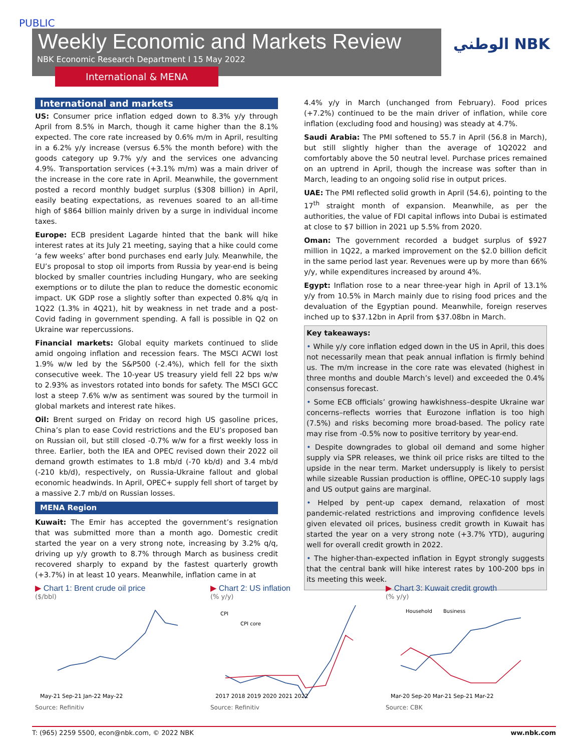PUBLIC
Weekly Economic and Markets Review
NBK Economic Research Department I 15 May 2022
International & MENA
الوطني NBK
International and markets
US: Consumer price inflation edged down to 8.3% y/y through April from 8.5% in March, though it came higher than the 8.1% expected. The core rate increased by 0.6% m/m in April, resulting in a 6.2% y/y increase (versus 6.5% the month before) with the goods category up 9.7% y/y and the services one advancing 4.9%. Transportation services (+3.1% m/m) was a main driver of the increase in the core rate in April. Meanwhile, the government posted a record monthly budget surplus ($308 billion) in April, easily beating expectations, as revenues soared to an all-time high of $864 billion mainly driven by a surge in individual income taxes.
Europe: ECB president Lagarde hinted that the bank will hike interest rates at its July 21 meeting, saying that a hike could come ‘a few weeks’ after bond purchases end early July. Meanwhile, the EU’s proposal to stop oil imports from Russia by year-end is being blocked by smaller countries including Hungary, who are seeking exemptions or to dilute the plan to reduce the domestic economic impact. UK GDP rose a slightly softer than expected 0.8% q/q in 1Q22 (1.3% in 4Q21), hit by weakness in net trade and a post-Covid fading in government spending. A fall is possible in Q2 on Ukraine war repercussions.
Financial markets: Global equity markets continued to slide amid ongoing inflation and recession fears. The MSCI ACWI lost 1.9% w/w led by the S&P500 (-2.4%), which fell for the sixth consecutive week. The 10-year US treasury yield fell 22 bps w/w to 2.93% as investors rotated into bonds for safety. The MSCI GCC lost a steep 7.6% w/w as sentiment was soured by the turmoil in global markets and interest rate hikes.
Oil: Brent surged on Friday on record high US gasoline prices, China’s plan to ease Covid restrictions and the EU’s proposed ban on Russian oil, but still closed -0.7% w/w for a first weekly loss in three. Earlier, both the IEA and OPEC revised down their 2022 oil demand growth estimates to 1.8 mb/d (-70 kb/d) and 3.4 mb/d (-210 kb/d), respectively, on Russia-Ukraine fallout and global economic headwinds. In April, OPEC+ supply fell short of target by a massive 2.7 mb/d on Russian losses.
MENA Region
Kuwait: The Emir has accepted the government’s resignation that was submitted more than a month ago. Domestic credit started the year on a very strong note, increasing by 3.2% q/q, driving up y/y growth to 8.7% through March as business credit recovered sharply to expand by the fastest quarterly growth (+3.7%) in at least 10 years. Meanwhile, inflation came in at
4.4% y/y in March (unchanged from February). Food prices (+7.2%) continued to be the main driver of inflation, while core inflation (excluding food and housing) was steady at 4.7%.
Saudi Arabia: The PMI softened to 55.7 in April (56.8 in March), but still slightly higher than the average of 1Q2022 and comfortably above the 50 neutral level. Purchase prices remained on an uptrend in April, though the increase was softer than in March, leading to an ongoing solid rise in output prices.
UAE: The PMI reflected solid growth in April (54.6), pointing to the 17<sup>th</sup> straight month of expansion. Meanwhile, as per the authorities, the value of FDI capital inflows into Dubai is estimated at close to $7 billion in 2021 up 5.5% from 2020.
Oman: The government recorded a budget surplus of $927 million in 1Q22, a marked improvement on the $2.0 billion deficit in the same period last year. Revenues were up by more than 66% y/y, while expenditures increased by around 4%.
Egypt: Inflation rose to a near three-year high in April of 13.1% y/y from 10.5% in March mainly due to rising food prices and the devaluation of the Egyptian pound. Meanwhile, foreign reserves inched up to $37.12bn in April from $37.08bn in March.
Key takeaways:
• While y/y core inflation edged down in the US in April, this does not necessarily mean that peak annual inflation is firmly behind us. The m/m increase in the core rate was elevated (highest in three months and double March’s level) and exceeded the 0.4% consensus forecast.
• Some ECB officials’ growing hawkishness–despite Ukraine war concerns–reflects worries that Eurozone inflation is too high (7.5%) and risks becoming more broad-based. The policy rate may rise from -0.5% now to positive territory by year-end.
• Despite downgrades to global oil demand and some higher supply via SPR releases, we think oil price risks are tilted to the upside in the near term. Market undersupply is likely to persist while sizeable Russian production is offline, OPEC-10 supply lags and US output gains are marginal.
• Helped by pent-up capex demand, relaxation of most pandemic-related restrictions and improving confidence levels given elevated oil prices, business credit growth in Kuwait has started the year on a very strong note (+3.7% YTD), auguring well for overall credit growth in 2022.
• The higher-than-expected inflation in Egypt strongly suggests that the central bank will hike interest rates by 100-200 bps in its meeting this week.
▶ Chart 1: Brent crude oil price
($/bbl)
May-21 Sep-21 Jan-22 May-22
Source: Refinitiv
▶ Chart 2: US inflation
(% y/y)
CPI
CPI core
2017 2018 2019 2020 2021 2022
Source: Refinitiv
▶ Chart 3: Kuwait credit growth
(% y/y)
Household
Business
Mar-20 Sep-20 Mar-21 Sep-21 Mar-22
Source: CBK
T: (965) 2259 5500, econ@nbk.com, © 2022 NBK ww.nbk.com